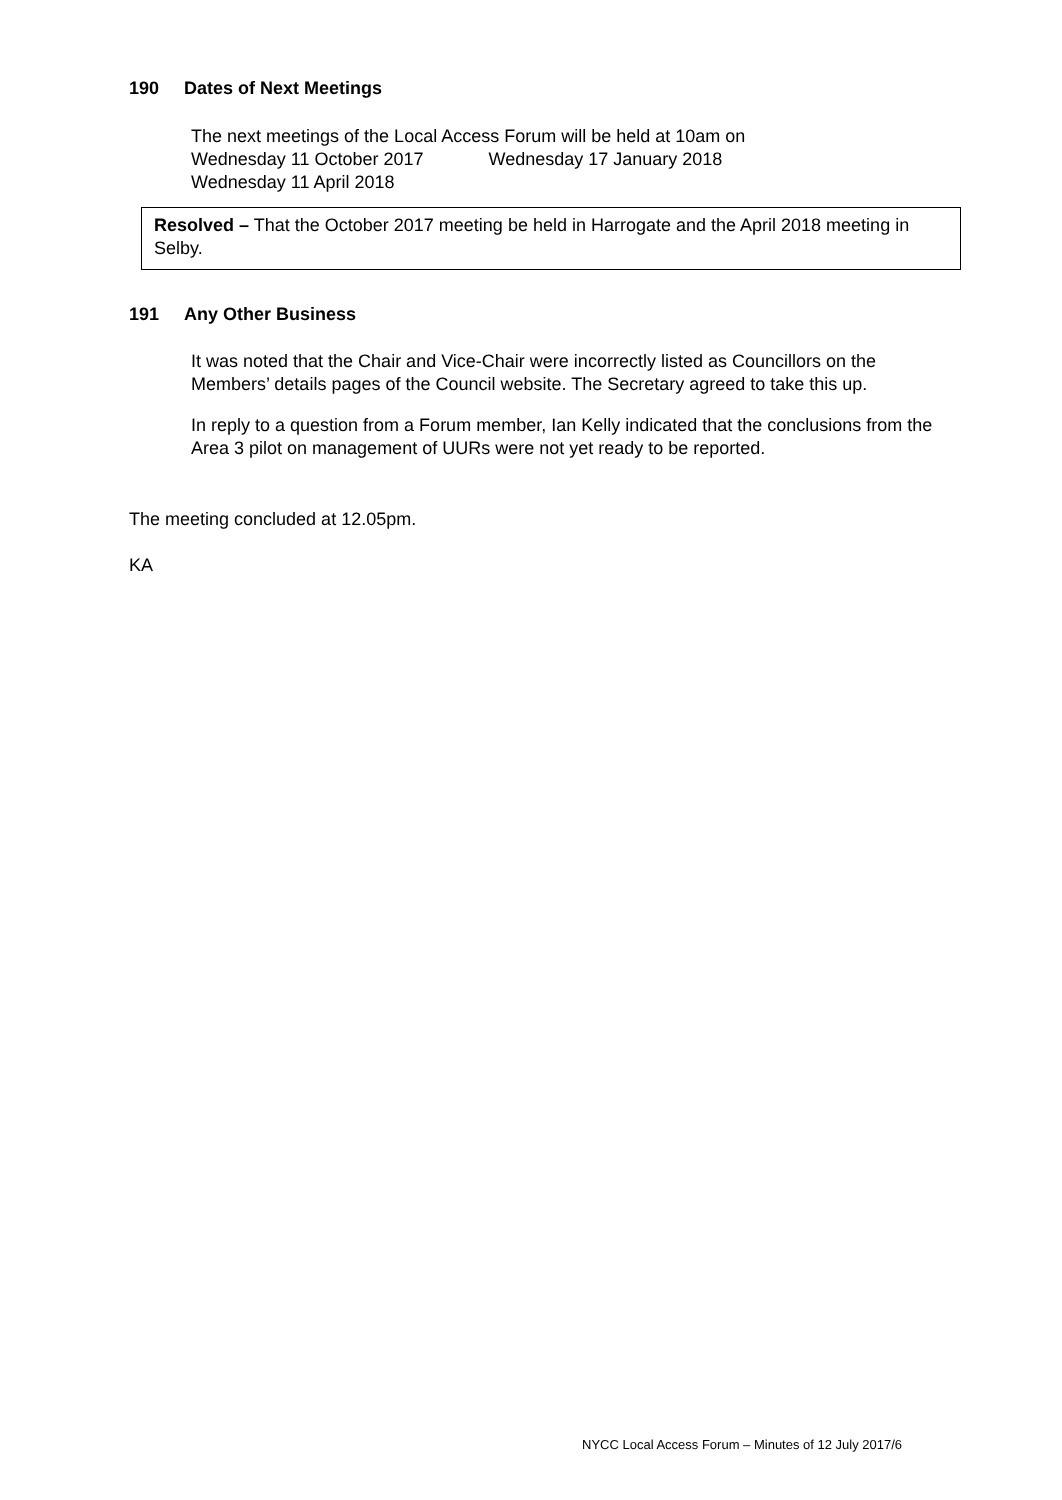190 Dates of Next Meetings
The next meetings of the Local Access Forum will be held at 10am on
Wednesday 11 October 2017 Wednesday 17 January 2018
Wednesday 11 April 2018
Resolved – That the October 2017 meeting be held in Harrogate and the April 2018 meeting in Selby.
191 Any Other Business
It was noted that the Chair and Vice-Chair were incorrectly listed as Councillors on the Members’ details pages of the Council website. The Secretary agreed to take this up.
In reply to a question from a Forum member, Ian Kelly indicated that the conclusions from the Area 3 pilot on management of UURs were not yet ready to be reported.
The meeting concluded at 12.05pm.
KA
NYCC Local Access Forum – Minutes of 12 July 2017/6